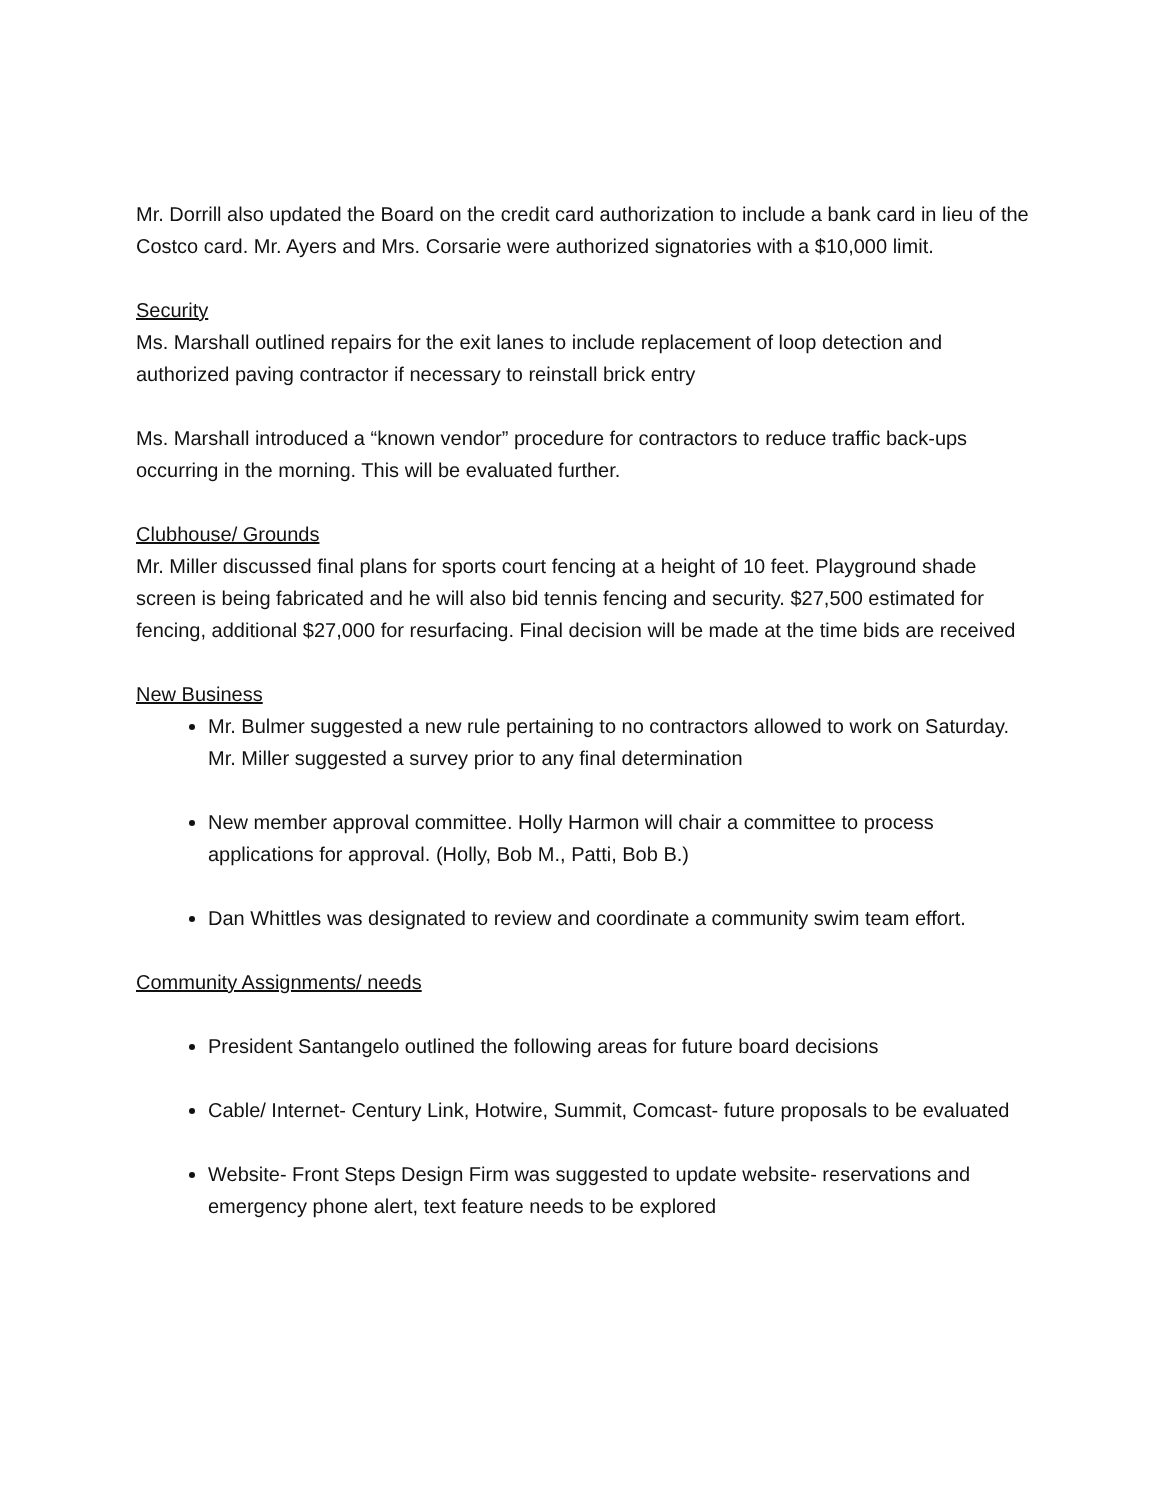Mr. Dorrill also updated the Board on the credit card authorization to include a bank card in lieu of the Costco card. Mr. Ayers and Mrs. Corsarie were authorized signatories with a $10,000 limit.
Security
Ms. Marshall outlined repairs for the exit lanes to include replacement of loop detection and authorized paving contractor if necessary to reinstall brick entry
Ms. Marshall introduced a “known vendor” procedure for contractors to reduce traffic back-ups occurring in the morning. This will be evaluated further.
Clubhouse/ Grounds
Mr. Miller discussed final plans for sports court fencing at a height of 10 feet. Playground shade screen is being fabricated and he will also bid tennis fencing and security. $27,500 estimated for fencing, additional $27,000 for resurfacing. Final decision will be made at the time bids are received
New Business
Mr. Bulmer suggested a new rule pertaining to no contractors allowed to work on Saturday. Mr. Miller suggested a survey prior to any final determination
New member approval committee. Holly Harmon will chair a committee to process applications for approval. (Holly, Bob M., Patti, Bob B.)
Dan Whittles was designated to review and coordinate a community swim team effort.
Community Assignments/ needs
President Santangelo outlined the following areas for future board decisions
Cable/ Internet- Century Link, Hotwire, Summit, Comcast- future proposals to be evaluated
Website- Front Steps Design Firm was suggested to update website- reservations and emergency phone alert, text feature needs to be explored